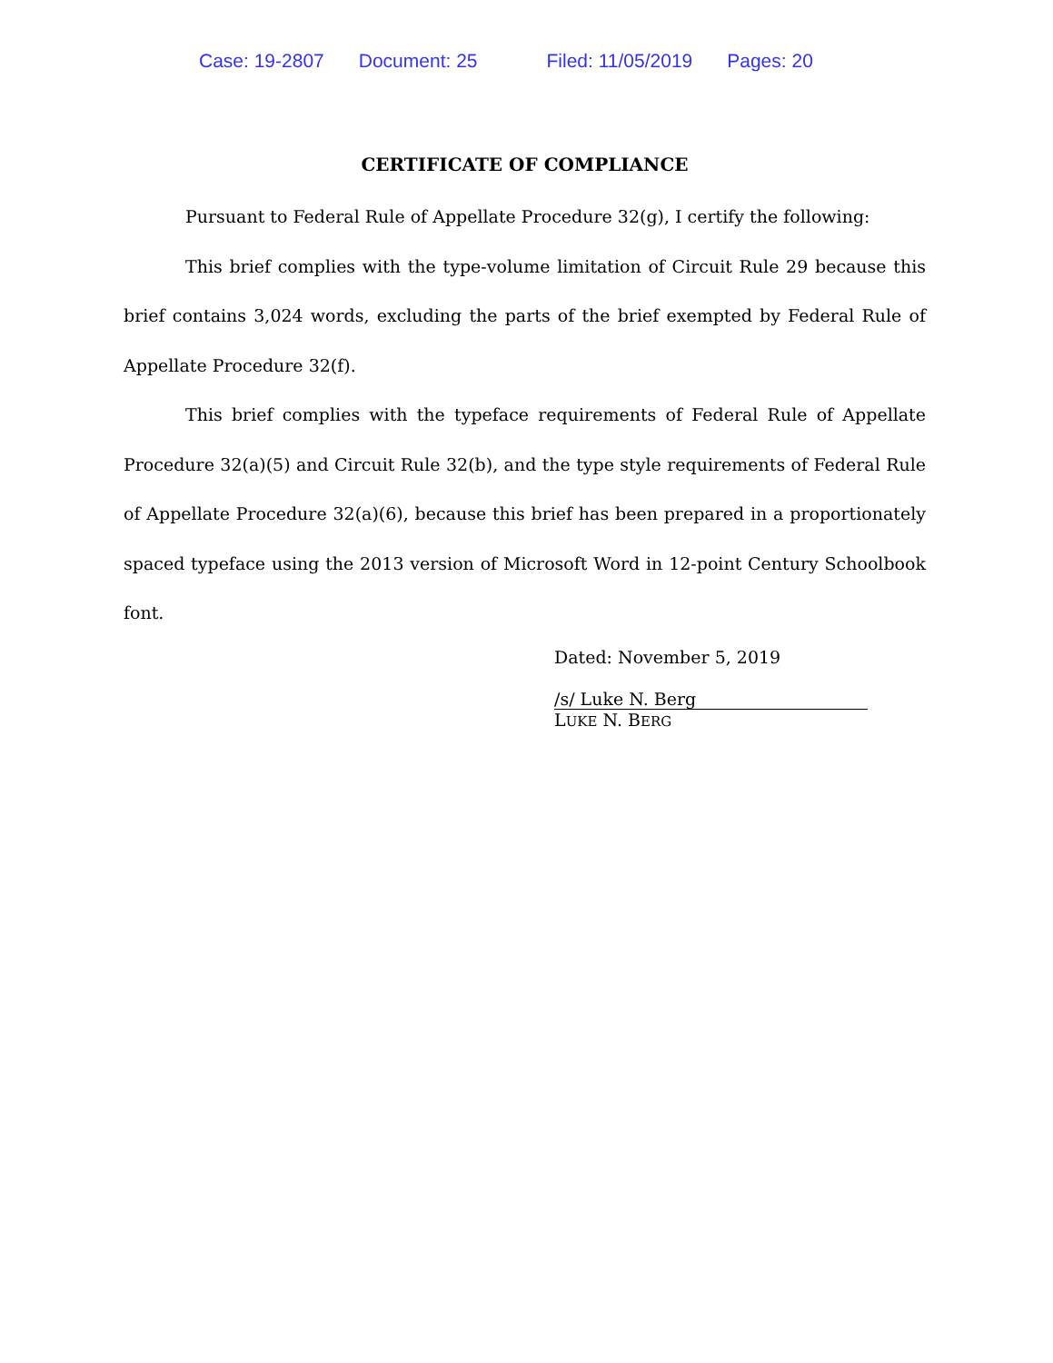Case: 19-2807 Document: 25 Filed: 11/05/2019 Pages: 20
CERTIFICATE OF COMPLIANCE
Pursuant to Federal Rule of Appellate Procedure 32(g), I certify the following:
This brief complies with the type-volume limitation of Circuit Rule 29 because this brief contains 3,024 words, excluding the parts of the brief exempted by Federal Rule of Appellate Procedure 32(f).
This brief complies with the typeface requirements of Federal Rule of Appellate Procedure 32(a)(5) and Circuit Rule 32(b), and the type style requirements of Federal Rule of Appellate Procedure 32(a)(6), because this brief has been prepared in a proportionately spaced typeface using the 2013 version of Microsoft Word in 12-point Century Schoolbook font.
Dated: November 5, 2019
/s/ Luke N. Berg
LUKE N. BERG